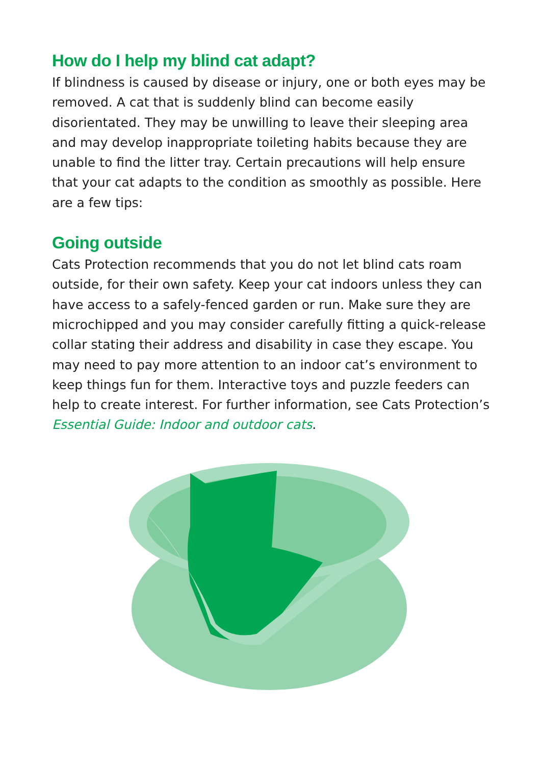How do I help my blind cat adapt?
If blindness is caused by disease or injury, one or both eyes may be removed. A cat that is suddenly blind can become easily disorientated. They may be unwilling to leave their sleeping area and may develop inappropriate toileting habits because they are unable to find the litter tray. Certain precautions will help ensure that your cat adapts to the condition as smoothly as possible. Here are a few tips:
Going outside
Cats Protection recommends that you do not let blind cats roam outside, for their own safety. Keep your cat indoors unless they can have access to a safely-fenced garden or run. Make sure they are microchipped and you may consider carefully fitting a quick-release collar stating their address and disability in case they escape. You may need to pay more attention to an indoor cat’s environment to keep things fun for them. Interactive toys and puzzle feeders can help to create interest. For further information, see Cats Protection’s Essential Guide: Indoor and outdoor cats.